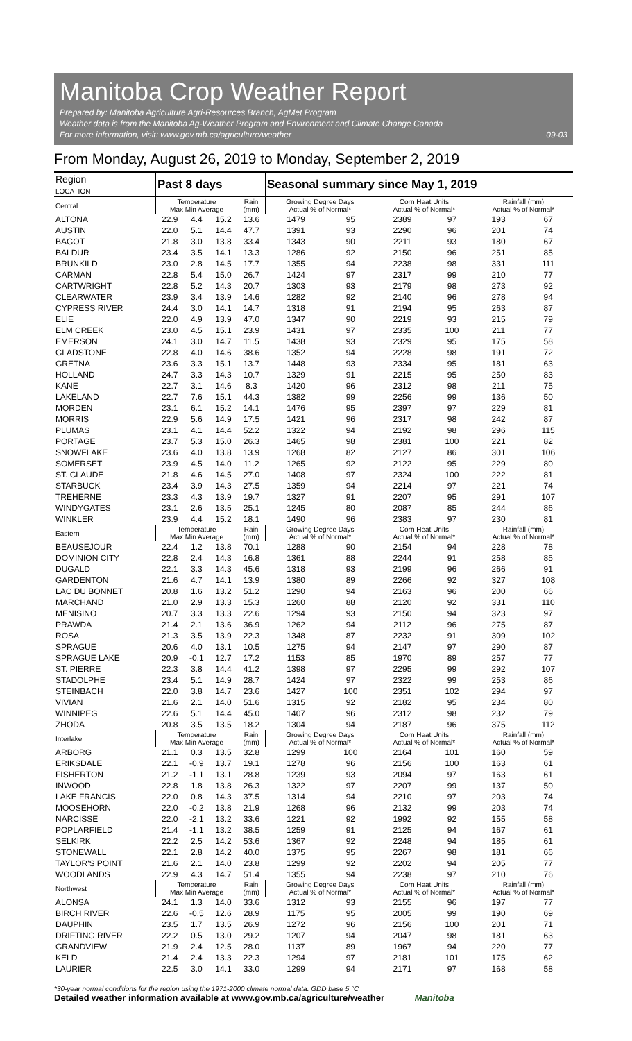Manitoba Crop Weather Report
Prepared by: Manitoba Agriculture Agri-Resources Branch, AgMet Program
Weather data is from the Manitoba Ag-Weather Program and Environment and Climate Change Canada
For more information, visit: www.gov.mb.ca/agriculture/weather 09-03
From Monday, August 26, 2019 to Monday, September 2, 2019
| Region LOCATION | Past 8 days | | | | Seasonal summary since May 1, 2019 | | | | | |
| --- | --- | --- | --- | --- | --- | --- | --- | --- | --- | --- |
| Central | Temperature Max Min Average | | | Rain (mm) | Growing Degree Days Actual % of Normal* | | Corn Heat Units Actual % of Normal* | | Rainfall (mm) Actual % of Normal* | |
| ALTONA | 22.9 | 4.4 | 15.2 | 13.6 | 1479 | 95 | 2389 | 97 | 193 | 67 |
| AUSTIN | 22.0 | 5.1 | 14.4 | 47.7 | 1391 | 93 | 2290 | 96 | 201 | 74 |
| BAGOT | 21.8 | 3.0 | 13.8 | 33.4 | 1343 | 90 | 2211 | 93 | 180 | 67 |
| BALDUR | 23.4 | 3.5 | 14.1 | 13.3 | 1286 | 92 | 2150 | 96 | 251 | 85 |
| BRUNKILD | 23.0 | 2.8 | 14.5 | 17.7 | 1355 | 94 | 2238 | 98 | 331 | 111 |
| CARMAN | 22.8 | 5.4 | 15.0 | 26.7 | 1424 | 97 | 2317 | 99 | 210 | 77 |
| CARTWRIGHT | 22.8 | 5.2 | 14.3 | 20.7 | 1303 | 93 | 2179 | 98 | 273 | 92 |
| CLEARWATER | 23.9 | 3.4 | 13.9 | 14.6 | 1282 | 92 | 2140 | 96 | 278 | 94 |
| CYPRESS RIVER | 24.4 | 3.0 | 14.1 | 14.7 | 1318 | 91 | 2194 | 95 | 263 | 87 |
| ELIE | 22.0 | 4.9 | 13.9 | 47.0 | 1347 | 90 | 2219 | 93 | 215 | 79 |
| ELM CREEK | 23.0 | 4.5 | 15.1 | 23.9 | 1431 | 97 | 2335 | 100 | 211 | 77 |
| EMERSON | 24.1 | 3.0 | 14.7 | 11.5 | 1438 | 93 | 2329 | 95 | 175 | 58 |
| GLADSTONE | 22.8 | 4.0 | 14.6 | 38.6 | 1352 | 94 | 2228 | 98 | 191 | 72 |
| GRETNA | 23.6 | 3.3 | 15.1 | 13.7 | 1448 | 93 | 2334 | 95 | 181 | 63 |
| HOLLAND | 24.7 | 3.3 | 14.3 | 10.7 | 1329 | 91 | 2215 | 95 | 250 | 83 |
| KANE | 22.7 | 3.1 | 14.6 | 8.3 | 1420 | 96 | 2312 | 98 | 211 | 75 |
| LAKELAND | 22.7 | 7.6 | 15.1 | 44.3 | 1382 | 99 | 2256 | 99 | 136 | 50 |
| MORDEN | 23.1 | 6.1 | 15.2 | 14.1 | 1476 | 95 | 2397 | 97 | 229 | 81 |
| MORRIS | 22.9 | 5.6 | 14.9 | 17.5 | 1421 | 96 | 2317 | 98 | 242 | 87 |
| PLUMAS | 23.1 | 4.1 | 14.4 | 52.2 | 1322 | 94 | 2192 | 98 | 296 | 115 |
| PORTAGE | 23.7 | 5.3 | 15.0 | 26.3 | 1465 | 98 | 2381 | 100 | 221 | 82 |
| SNOWFLAKE | 23.6 | 4.0 | 13.8 | 13.9 | 1268 | 82 | 2127 | 86 | 301 | 106 |
| SOMERSET | 23.9 | 4.5 | 14.0 | 11.2 | 1265 | 92 | 2122 | 95 | 229 | 80 |
| ST. CLAUDE | 21.8 | 4.6 | 14.5 | 27.0 | 1408 | 97 | 2324 | 100 | 222 | 81 |
| STARBUCK | 23.4 | 3.9 | 14.3 | 27.5 | 1359 | 94 | 2214 | 97 | 221 | 74 |
| TREHERNE | 23.3 | 4.3 | 13.9 | 19.7 | 1327 | 91 | 2207 | 95 | 291 | 107 |
| WINDYGATES | 23.1 | 2.6 | 13.5 | 25.1 | 1245 | 80 | 2087 | 85 | 244 | 86 |
| WINKLER | 23.9 | 4.4 | 15.2 | 18.1 | 1490 | 96 | 2383 | 97 | 230 | 81 |
| Eastern | Temperature Max Min Average | | | Rain (mm) | Growing Degree Days Actual % of Normal* | | Corn Heat Units Actual % of Normal* | | Rainfall (mm) Actual % of Normal* | |
| BEAUSEJOUR | 22.4 | 1.2 | 13.8 | 70.1 | 1288 | 90 | 2154 | 94 | 228 | 78 |
| DOMINION CITY | 22.8 | 2.4 | 14.3 | 16.8 | 1361 | 88 | 2244 | 91 | 258 | 85 |
| DUGALD | 22.1 | 3.3 | 14.3 | 45.6 | 1318 | 93 | 2199 | 96 | 266 | 91 |
| GARDENTON | 21.6 | 4.7 | 14.1 | 13.9 | 1380 | 89 | 2266 | 92 | 327 | 108 |
| LAC DU BONNET | 20.8 | 1.6 | 13.2 | 51.2 | 1290 | 94 | 2163 | 96 | 200 | 66 |
| MARCHAND | 21.0 | 2.9 | 13.3 | 15.3 | 1260 | 88 | 2120 | 92 | 331 | 110 |
| MENISINO | 20.7 | 3.3 | 13.3 | 22.6 | 1294 | 93 | 2150 | 94 | 323 | 97 |
| PRAWDA | 21.4 | 2.1 | 13.6 | 36.9 | 1262 | 94 | 2112 | 96 | 275 | 87 |
| ROSA | 21.3 | 3.5 | 13.9 | 22.3 | 1348 | 87 | 2232 | 91 | 309 | 102 |
| SPRAGUE | 20.6 | 4.0 | 13.1 | 10.5 | 1275 | 94 | 2147 | 97 | 290 | 87 |
| SPRAGUE LAKE | 20.9 | -0.1 | 12.7 | 17.2 | 1153 | 85 | 1970 | 89 | 257 | 77 |
| ST. PIERRE | 22.3 | 3.8 | 14.4 | 41.2 | 1398 | 97 | 2295 | 99 | 292 | 107 |
| STADOLPHE | 23.4 | 5.1 | 14.9 | 28.7 | 1424 | 97 | 2322 | 99 | 253 | 86 |
| STEINBACH | 22.0 | 3.8 | 14.7 | 23.6 | 1427 | 100 | 2351 | 102 | 294 | 97 |
| VIVIAN | 21.6 | 2.1 | 14.0 | 51.6 | 1315 | 92 | 2182 | 95 | 234 | 80 |
| WINNIPEG | 22.6 | 5.1 | 14.4 | 45.0 | 1407 | 96 | 2312 | 98 | 232 | 79 |
| ZHODA | 20.8 | 3.5 | 13.5 | 18.2 | 1304 | 94 | 2187 | 96 | 375 | 112 |
| Interlake | Temperature Max Min Average | | | Rain (mm) | Growing Degree Days Actual % of Normal* | | Corn Heat Units Actual % of Normal* | | Rainfall (mm) Actual % of Normal* | |
| ARBORG | 21.1 | 0.3 | 13.5 | 32.8 | 1299 | 100 | 2164 | 101 | 160 | 59 |
| ERIKSDALE | 22.1 | -0.9 | 13.7 | 19.1 | 1278 | 96 | 2156 | 100 | 163 | 61 |
| FISHERTON | 21.2 | -1.1 | 13.1 | 28.8 | 1239 | 93 | 2094 | 97 | 163 | 61 |
| INWOOD | 22.8 | 1.8 | 13.8 | 26.3 | 1322 | 97 | 2207 | 99 | 137 | 50 |
| LAKE FRANCIS | 22.0 | 0.8 | 14.3 | 37.5 | 1314 | 94 | 2210 | 97 | 203 | 74 |
| MOOSEHORN | 22.0 | -0.2 | 13.8 | 21.9 | 1268 | 96 | 2132 | 99 | 203 | 74 |
| NARCISSE | 22.0 | -2.1 | 13.2 | 33.6 | 1221 | 92 | 1992 | 92 | 155 | 58 |
| POPLARFIELD | 21.4 | -1.1 | 13.2 | 38.5 | 1259 | 91 | 2125 | 94 | 167 | 61 |
| SELKIRK | 22.2 | 2.5 | 14.2 | 53.6 | 1367 | 92 | 2248 | 94 | 185 | 61 |
| STONEWALL | 22.1 | 2.8 | 14.2 | 40.0 | 1375 | 95 | 2267 | 98 | 181 | 66 |
| TAYLOR'S POINT | 21.6 | 2.1 | 14.0 | 23.8 | 1299 | 92 | 2202 | 94 | 205 | 77 |
| WOODLANDS | 22.9 | 4.3 | 14.7 | 51.4 | 1355 | 94 | 2238 | 97 | 210 | 76 |
| Northwest | Temperature Max Min Average | | | Rain (mm) | Growing Degree Days Actual % of Normal* | | Corn Heat Units Actual % of Normal* | | Rainfall (mm) Actual % of Normal* | |
| ALONSA | 24.1 | 1.3 | 14.0 | 33.6 | 1312 | 93 | 2155 | 96 | 197 | 77 |
| BIRCH RIVER | 22.6 | -0.5 | 12.6 | 28.9 | 1175 | 95 | 2005 | 99 | 190 | 69 |
| DAUPHIN | 23.5 | 1.7 | 13.5 | 26.9 | 1272 | 96 | 2156 | 100 | 201 | 71 |
| DRIFTING RIVER | 22.2 | 0.5 | 13.0 | 29.2 | 1207 | 94 | 2047 | 98 | 181 | 63 |
| GRANDVIEW | 21.9 | 2.4 | 12.5 | 28.0 | 1137 | 89 | 1967 | 94 | 220 | 77 |
| KELD | 21.4 | 2.4 | 13.3 | 22.3 | 1294 | 97 | 2181 | 101 | 175 | 62 |
| LAURIER | 22.5 | 3.0 | 14.1 | 33.0 | 1299 | 94 | 2171 | 97 | 168 | 58 |
*30-year normal conditions for the region using the 1971-2000 climate normal data. GDD base 5 °C
Detailed weather information available at www.gov.mb.ca/agriculture/weather Manitoba